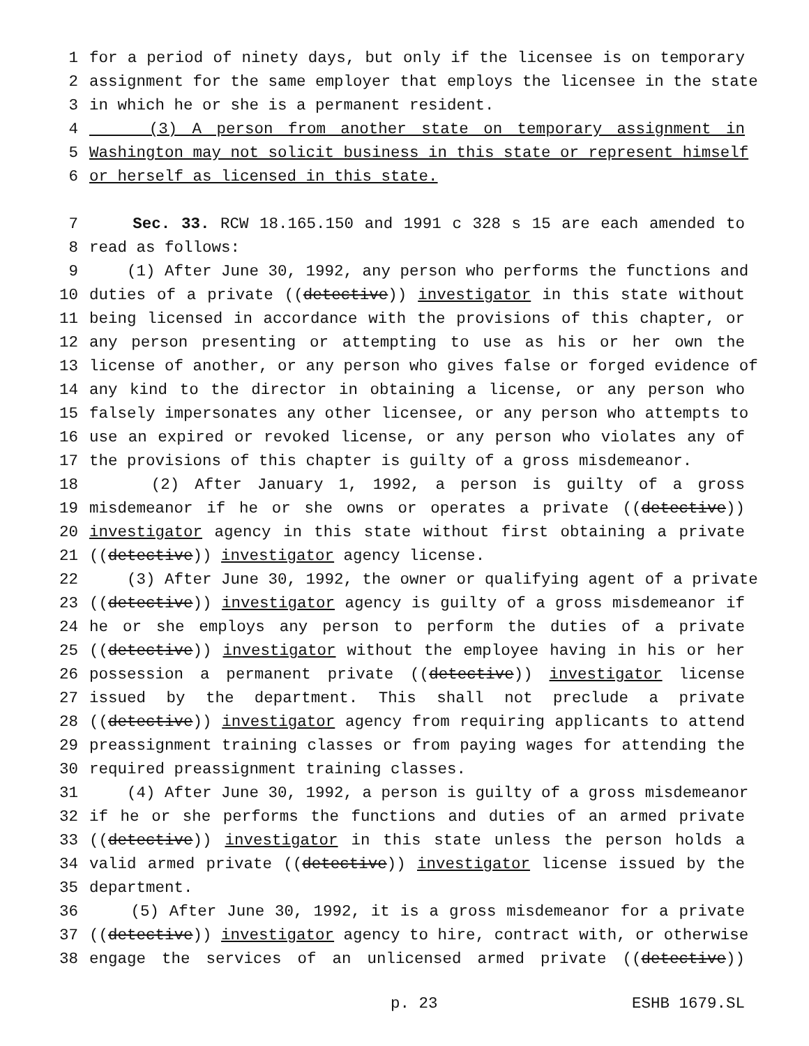1 for a period of ninety days, but only if the licensee is on temporary
2 assignment for the same employer that employs the licensee in the state
3 in which he or she is a permanent resident.
4 (3) A person from another state on temporary assignment in
5 Washington may not solicit business in this state or represent himself
6 or herself as licensed in this state.
7 Sec. 33. RCW 18.165.150 and 1991 c 328 s 15 are each amended to
8 read as follows:
9 (1) After June 30, 1992, any person who performs the functions and
10 duties of a private ((detective)) investigator in this state without
11 being licensed in accordance with the provisions of this chapter, or
12 any person presenting or attempting to use as his or her own the
13 license of another, or any person who gives false or forged evidence of
14 any kind to the director in obtaining a license, or any person who
15 falsely impersonates any other licensee, or any person who attempts to
16 use an expired or revoked license, or any person who violates any of
17 the provisions of this chapter is guilty of a gross misdemeanor.
18 (2) After January 1, 1992, a person is guilty of a gross
19 misdemeanor if he or she owns or operates a private ((detective))
20 investigator agency in this state without first obtaining a private
21 ((detective)) investigator agency license.
22 (3) After June 30, 1992, the owner or qualifying agent of a private
23 ((detective)) investigator agency is guilty of a gross misdemeanor if
24 he or she employs any person to perform the duties of a private
25 ((detective)) investigator without the employee having in his or her
26 possession a permanent private ((detective)) investigator license
27 issued by the department. This shall not preclude a private
28 ((detective)) investigator agency from requiring applicants to attend
29 preassignment training classes or from paying wages for attending the
30 required preassignment training classes.
31 (4) After June 30, 1992, a person is guilty of a gross misdemeanor
32 if he or she performs the functions and duties of an armed private
33 ((detective)) investigator in this state unless the person holds a
34 valid armed private ((detective)) investigator license issued by the
35 department.
36 (5) After June 30, 1992, it is a gross misdemeanor for a private
37 ((detective)) investigator agency to hire, contract with, or otherwise
38 engage the services of an unlicensed armed private ((detective))
p. 23 ESHB 1679.SL